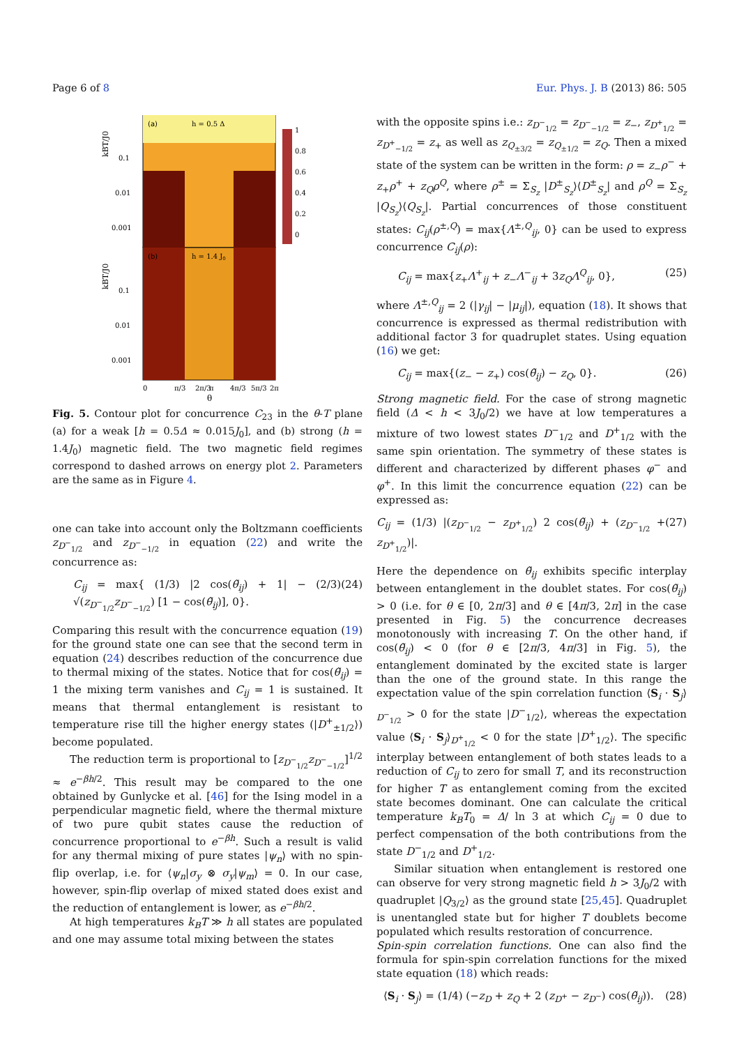Page 6 of 8 Eur. Phys. J. B (2013) 86: 505
(a)
h = 0.5 Δ
(b)
h = 1.4 J0
1
0.8
0.6
0.4
0.2
0
0.1
0.01
0.001
0.1
0.01
0.001
kBT/J0
kBT/J0
0
π/3
2π/3
π
4π/3
5π/3
2π
θ
Fig. 5. Contour plot for concurrence C<sub>23</sub> in the θ-T plane (a) for a weak [h = 0.5Δ ≈ 0.015J<sub>0</sub>], and (b) strong (h = 1.4J<sub>0</sub>) magnetic field. The two magnetic field regimes correspond to dashed arrows on energy plot 2. Parameters are the same as in Figure 4.
one can take into account only the Boltzmann coefficients z<sub>D<sup>−</sup><sub>1/2</sub></sub> and z<sub>D<sup>−</sup><sub>−1/2</sub></sub> in equation (22) and write the concurrence as:
C<sub>ij</sub> = max{ (1/3) |2 cos(θ̃<sub>ij</sub>) + 1| − (2/3) √(z<sub>D<sup>−</sup><sub>1/2</sub></sub>z<sub>D<sup>−</sup><sub>−1/2</sub></sub>) [1 − cos(θ̃<sub>ij</sub>)], 0}. (24)
Comparing this result with the concurrence equation (19) for the ground state one can see that the second term in equation (24) describes reduction of the concurrence due to thermal mixing of the states. Notice that for cos(θ̃<sub>ij</sub>) = 1 the mixing term vanishes and C<sub>ij</sub> = 1 is sustained. It means that thermal entanglement is resistant to temperature rise till the higher energy states (|D<sup>+</sup><sub>±1/2</sub>⟩) become populated.
The reduction term is proportional to [z<sub>D<sup>−</sup><sub>1/2</sub></sub>z<sub>D<sup>−</sup><sub>−1/2</sub></sub>]<sup>1/2</sup> ≈ e<sup>−βh/2</sup>. This result may be compared to the one obtained by Gunlycke et al. [46] for the Ising model in a perpendicular magnetic field, where the thermal mixture of two pure qubit states cause the reduction of concurrence proportional to e<sup>−βh</sup>. Such a result is valid for any thermal mixing of pure states |ψ<sub>n</sub>⟩ with no spin-flip overlap, i.e. for ⟨ψ<sub>n</sub>|σ<sub>y</sub> ⊗ σ<sub>y</sub>|ψ<sub>m</sub>⟩ = 0. In our case, however, spin-flip overlap of mixed stated does exist and the reduction of entanglement is lower, as e<sup>−βh/2</sup>.
At high temperatures k<sub>B</sub>T ≫ h all states are populated and one may assume total mixing between the states
with the opposite spins i.e.: z<sub>D<sup>−</sup><sub>1/2</sub></sub> = z<sub>D<sup>−</sup><sub>−1/2</sub></sub> = z<sub>−</sub>, z<sub>D<sup>+</sup><sub>1/2</sub></sub> = z<sub>D<sup>+</sup><sub>−1/2</sub></sub> = z<sub>+</sub> as well as z<sub>Q<sub>±3/2</sub></sub> = z<sub>Q<sub>±1/2</sub></sub> = z<sub>Q</sub>. Then a mixed state of the system can be written in the form: ρ = z<sub>−</sub>ρ<sup>−</sup> + z<sub>+</sub>ρ<sup>+</sup> + z<sub>Q</sub>ρ<sup>Q</sup>, where ρ<sup>±</sup> = Σ<sub>S<sub>z</sub></sub> |D<sup>±</sup><sub>S<sub>z</sub></sub>⟩⟨D<sup>±</sup><sub>S<sub>z</sub></sub>| and ρ<sup>Q</sup> = Σ<sub>S<sub>z</sub></sub> |Q<sub>S<sub>z</sub></sub>⟩⟨Q<sub>S<sub>z</sub></sub>|. Partial concurrences of those constituent states: C<sub>ij</sub>(ρ<sup>±,Q</sup>) = max{Λ<sup>±,Q</sup><sub>ij</sub>, 0} can be used to express concurrence C<sub>ij</sub>(ρ):
C<sub>ij</sub> = max{z<sub>+</sub>Λ<sup>+</sup><sub>ij</sub> + z<sub>−</sub>Λ<sup>−</sup><sub>ij</sub> + 3z<sub>Q</sub>Λ<sup>Q</sup><sub>ij</sub>, 0}, (25)
where Λ<sup>±,Q</sup><sub>ij</sub> = 2 (|γ<sub>ij</sub>| − |μ<sub>ij</sub>|), equation (18). It shows that concurrence is expressed as thermal redistribution with additional factor 3 for quadruplet states. Using equation (16) we get:
C<sub>ij</sub> = max{(z<sub>−</sub> − z<sub>+</sub>) cos(θ̃<sub>ij</sub>) − z<sub>Q</sub>, 0}. (26)
Strong magnetic field. For the case of strong magnetic field (Δ < h < 3J<sub>0</sub>/2) we have at low temperatures a mixture of two lowest states D<sup>−</sup><sub>1/2</sub> and D<sup>+</sup><sub>1/2</sub> with the same spin orientation. The symmetry of these states is different and characterized by different phases φ<sup>−</sup> and φ<sup>+</sup>. In this limit the concurrence equation (22) can be expressed as:
C<sub>ij</sub> = (1/3) |(z<sub>D<sup>−</sup><sub>1/2</sub></sub> − z<sub>D<sup>+</sup><sub>1/2</sub></sub>) 2 cos(θ̃<sub>ij</sub>) + (z<sub>D<sup>−</sup><sub>1/2</sub></sub> + z<sub>D<sup>+</sup><sub>1/2</sub></sub>)|. (27)
Here the dependence on θ̃<sub>ij</sub> exhibits specific interplay between entanglement in the doublet states. For cos(θ̃<sub>ij</sub>) > 0 (i.e. for θ ∈ [0, 2π/3] and θ ∈ [4π/3, 2π] in the case presented in Fig. 5) the concurrence decreases monotonously with increasing T. On the other hand, if cos(θ̃<sub>ij</sub>) < 0 (for θ ∈ [2π/3, 4π/3] in Fig. 5), the entanglement dominated by the excited state is larger than the one of the ground state. In this range the expectation value of the spin correlation function ⟨S<sub>i</sub> · S<sub>j</sub>⟩<sub>D<sup>−</sup><sub>1/2</sub></sub> > 0 for the state |D<sup>−</sup><sub>1/2</sub>⟩, whereas the expectation value ⟨S<sub>i</sub> · S<sub>j</sub>⟩<sub>D<sup>+</sup><sub>1/2</sub></sub> < 0 for the state |D<sup>+</sup><sub>1/2</sub>⟩. The specific interplay between entanglement of both states leads to a reduction of C<sub>ij</sub> to zero for small T, and its reconstruction for higher T as entanglement coming from the excited state becomes dominant. One can calculate the critical temperature k<sub>B</sub>T<sub>0</sub> = Δ/ ln 3 at which C<sub>ij</sub> = 0 due to perfect compensation of the both contributions from the state D<sup>−</sup><sub>1/2</sub> and D<sup>+</sup><sub>1/2</sub>.
Similar situation when entanglement is restored one can observe for very strong magnetic field h > 3J<sub>0</sub>/2 with quadruplet |Q<sub>3/2</sub>⟩ as the ground state [25,45]. Quadruplet is unentangled state but for higher T doublets become populated which results restoration of concurrence.
Spin-spin correlation functions. One can also find the formula for spin-spin correlation functions for the mixed state equation (18) which reads:
⟨S<sub>i</sub> · S<sub>j</sub>⟩ = (1/4) (−z<sub>D</sub> + z<sub>Q</sub> + 2 (z<sub>D<sup>+</sup></sub> − z<sub>D<sup>−</sup></sub>) cos(θ̃<sub>ij</sub>)). (28)